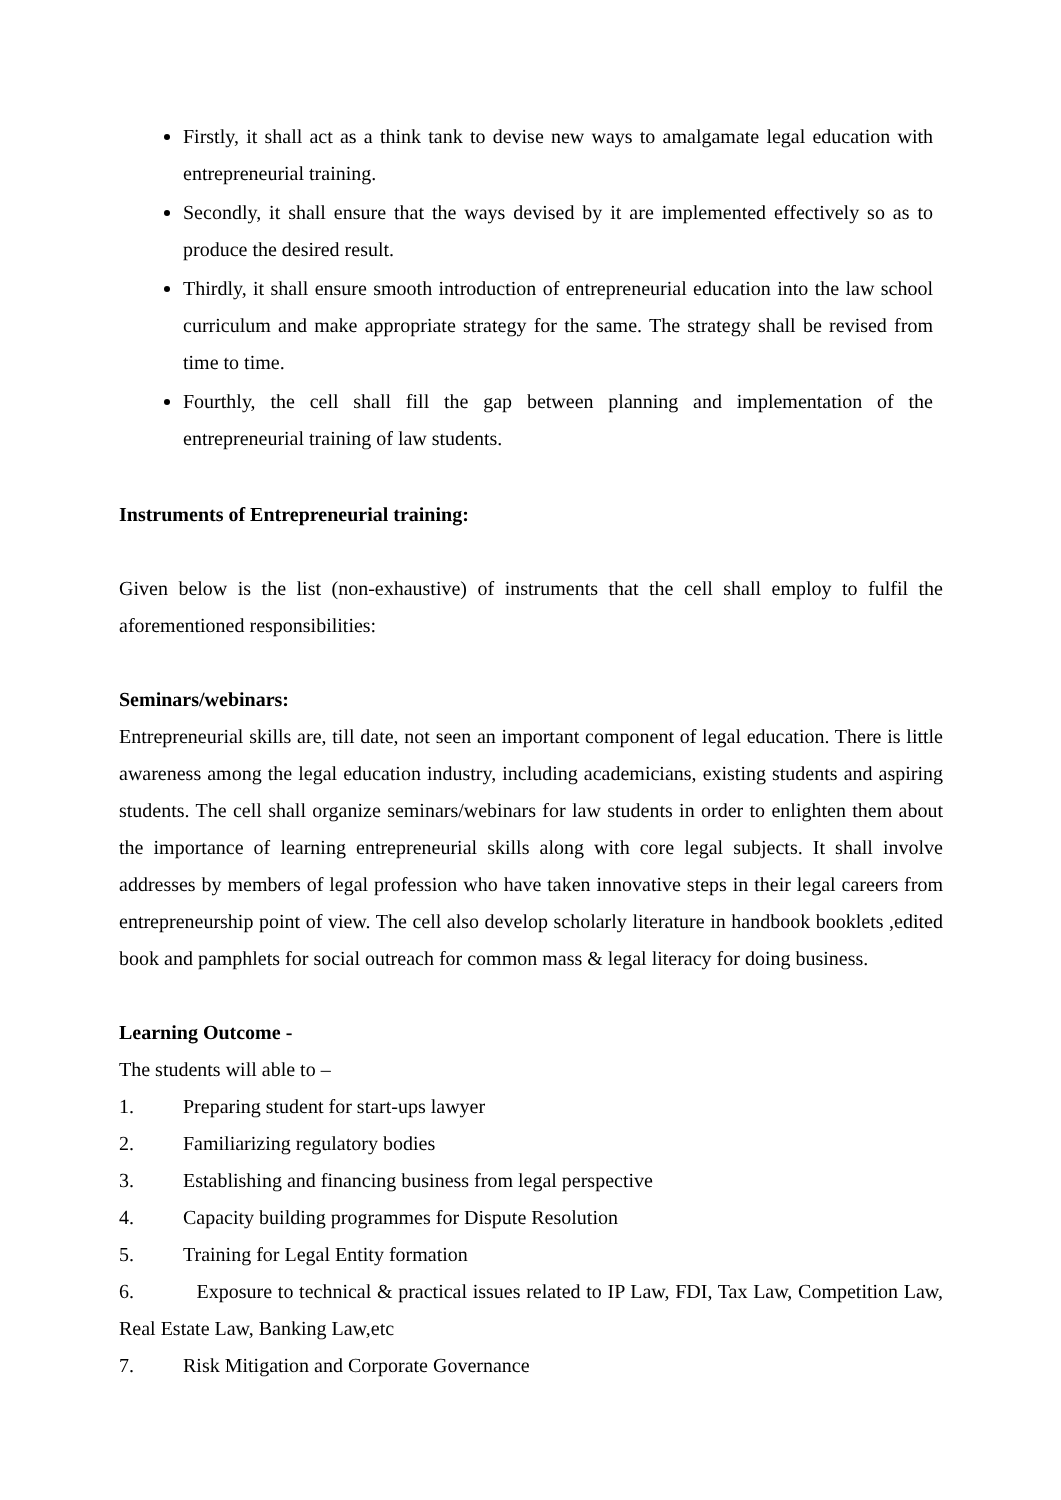Firstly, it shall act as a think tank to devise new ways to amalgamate legal education with entrepreneurial training.
Secondly, it shall ensure that the ways devised by it are implemented effectively so as to produce the desired result.
Thirdly, it shall ensure smooth introduction of entrepreneurial education into the law school curriculum and make appropriate strategy for the same. The strategy shall be revised from time to time.
Fourthly, the cell shall fill the gap between planning and implementation of the entrepreneurial training of law students.
Instruments of Entrepreneurial training:
Given below is the list (non-exhaustive) of instruments that the cell shall employ to fulfil the aforementioned responsibilities:
Seminars/webinars:
Entrepreneurial skills are, till date, not seen an important component of legal education. There is little awareness among the legal education industry, including academicians, existing students and aspiring students. The cell shall organize seminars/webinars for law students in order to enlighten them about the importance of learning entrepreneurial skills along with core legal subjects. It shall involve addresses by members of legal profession who have taken innovative steps in their legal careers from entrepreneurship point of view. The cell also develop scholarly literature in handbook booklets ,edited book and pamphlets for social outreach for common mass & legal literacy for doing business.
Learning Outcome -
The students will able to –
1. Preparing student for start-ups lawyer
2. Familiarizing regulatory bodies
3. Establishing and financing business from legal perspective
4. Capacity building programmes for Dispute Resolution
5. Training for Legal Entity formation
6. Exposure to technical & practical issues related to IP Law, FDI, Tax Law, Competition Law, Real Estate Law, Banking Law,etc
7. Risk Mitigation and Corporate Governance